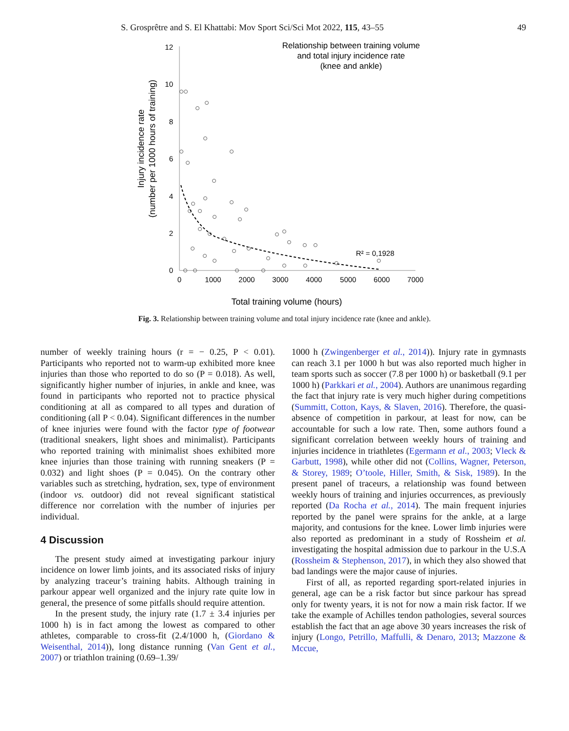S. Grosprêtre and S. El Khattabi: Mov Sport Sci/Sci Mot 2022, 115, 43–55 49
Injury incidence rate
(number per 1000 hours of training)
12
10
8
6
4
2
0
0
1000
2000
3000
4000
5000
6000
7000
Relationship between training volume
and total injury incidence rate
(knee and ankle)
R² = 0,1928
Total training volume (hours)
Fig. 3. Relationship between training volume and total injury incidence rate (knee and ankle).
number of weekly training hours (r = − 0.25, P < 0.01). Participants who reported not to warm-up exhibited more knee injuries than those who reported to do so (P = 0.018). As well, significantly higher number of injuries, in ankle and knee, was found in participants who reported not to practice physical conditioning at all as compared to all types and duration of conditioning (all P < 0.04). Significant differences in the number of knee injuries were found with the factor type of footwear (traditional sneakers, light shoes and minimalist). Participants who reported training with minimalist shoes exhibited more knee injuries than those training with running sneakers (P = 0.032) and light shoes (P = 0.045). On the contrary other variables such as stretching, hydration, sex, type of environment (indoor vs. outdoor) did not reveal significant statistical difference nor correlation with the number of injuries per individual.
4 Discussion
The present study aimed at investigating parkour injury incidence on lower limb joints, and its associated risks of injury by analyzing traceur’s training habits. Although training in parkour appear well organized and the injury rate quite low in general, the presence of some pitfalls should require attention.
In the present study, the injury rate (1.7 ± 3.4 injuries per 1000 h) is in fact among the lowest as compared to other athletes, comparable to cross-fit (2.4/1000 h, (Giordano & Weisenthal, 2014)), long distance running (Van Gent et al., 2007) or triathlon training (0.69–1.39/
1000 h (Zwingenberger et al., 2014)). Injury rate in gymnasts can reach 3.1 per 1000 h but was also reported much higher in team sports such as soccer (7.8 per 1000 h) or basketball (9.1 per 1000 h) (Parkkari et al., 2004). Authors are unanimous regarding the fact that injury rate is very much higher during competitions (Summitt, Cotton, Kays, & Slaven, 2016). Therefore, the quasi-absence of competition in parkour, at least for now, can be accountable for such a low rate. Then, some authors found a significant correlation between weekly hours of training and injuries incidence in triathletes (Egermann et al., 2003; Vleck & Garbutt, 1998), while other did not (Collins, Wagner, Peterson, & Storey, 1989; O’toole, Hiller, Smith, & Sisk, 1989). In the present panel of traceurs, a relationship was found between weekly hours of training and injuries occurrences, as previously reported (Da Rocha et al., 2014). The main frequent injuries reported by the panel were sprains for the ankle, at a large majority, and contusions for the knee. Lower limb injuries were also reported as predominant in a study of Rossheim et al. investigating the hospital admission due to parkour in the U.S.A (Rossheim & Stephenson, 2017), in which they also showed that bad landings were the major cause of injuries.
First of all, as reported regarding sport-related injuries in general, age can be a risk factor but since parkour has spread only for twenty years, it is not for now a main risk factor. If we take the example of Achilles tendon pathologies, several sources establish the fact that an age above 30 years increases the risk of injury (Longo, Petrillo, Maffulli, & Denaro, 2013; Mazzone & Mccue,